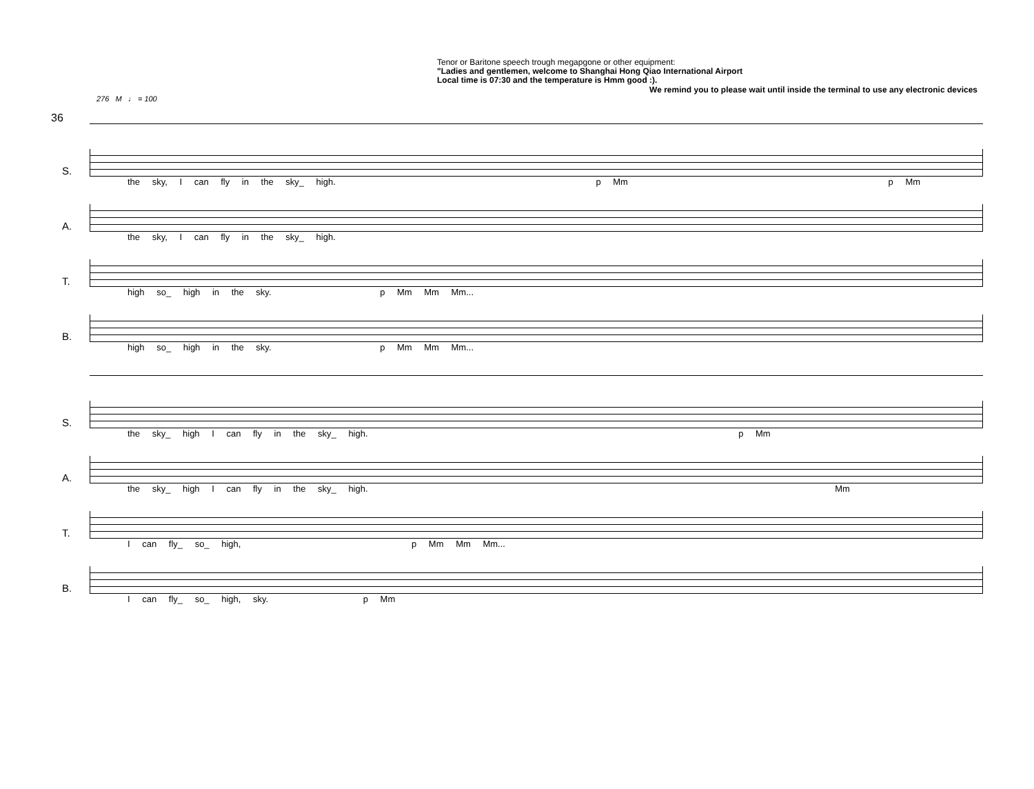36
Tenor or Baritone speech trough megapgone or other equipment:
"Ladies and gentlemen, welcome to Shanghai Hong Qiao International Airport
Local time is 07:30 and the temperature is Hmm good :).
We remind you to please wait until inside the terminal to use any electronic devices
276 M ♩ = 100
S.
the sky, I can fly in the sky_ high. p Mm p Mm
A.
the sky, I can fly in the sky_ high.
T.
high so_ high in the sky. p Mm Mm Mm...
B.
high so_ high in the sky. p Mm Mm Mm...
S.
the sky_ high I can fly in the sky_ high. p Mm
A.
the sky_ high I can fly in the sky_ high. Mm
T.
I can fly_ so_ high, p Mm Mm Mm...
B.
I can fly_ so_ high, sky. p Mm